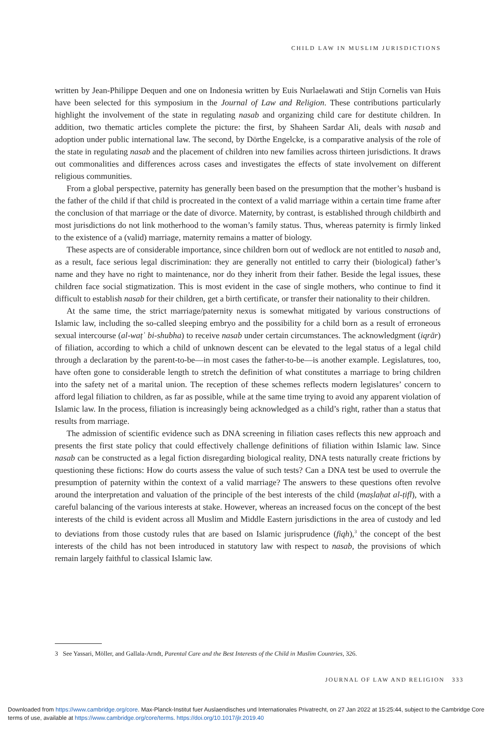CHILD LAW IN MUSLIM JURISDICTIONS
written by Jean-Philippe Dequen and one on Indonesia written by Euis Nurlaelawati and Stijn Cornelis van Huis have been selected for this symposium in the Journal of Law and Religion. These contributions particularly highlight the involvement of the state in regulating nasab and organizing child care for destitute children. In addition, two thematic articles complete the picture: the first, by Shaheen Sardar Ali, deals with nasab and adoption under public international law. The second, by Dörthe Engelcke, is a comparative analysis of the role of the state in regulating nasab and the placement of children into new families across thirteen jurisdictions. It draws out commonalities and differences across cases and investigates the effects of state involvement on different religious communities.
From a global perspective, paternity has generally been based on the presumption that the mother’s husband is the father of the child if that child is procreated in the context of a valid marriage within a certain time frame after the conclusion of that marriage or the date of divorce. Maternity, by contrast, is established through childbirth and most jurisdictions do not link motherhood to the woman’s family status. Thus, whereas paternity is firmly linked to the existence of a (valid) marriage, maternity remains a matter of biology.
These aspects are of considerable importance, since children born out of wedlock are not entitled to nasab and, as a result, face serious legal discrimination: they are generally not entitled to carry their (biological) father’s name and they have no right to maintenance, nor do they inherit from their father. Beside the legal issues, these children face social stigmatization. This is most evident in the case of single mothers, who continue to find it difficult to establish nasab for their children, get a birth certificate, or transfer their nationality to their children.
At the same time, the strict marriage/paternity nexus is somewhat mitigated by various constructions of Islamic law, including the so-called sleeping embryo and the possibility for a child born as a result of erroneous sexual intercourse (al-waṭʾ bi-shubha) to receive nasab under certain circumstances. The acknowledgment (iqrār) of filiation, according to which a child of unknown descent can be elevated to the legal status of a legal child through a declaration by the parent-to-be—in most cases the father-to-be—is another example. Legislatures, too, have often gone to considerable length to stretch the definition of what constitutes a marriage to bring children into the safety net of a marital union. The reception of these schemes reflects modern legislatures’ concern to afford legal filiation to children, as far as possible, while at the same time trying to avoid any apparent violation of Islamic law. In the process, filiation is increasingly being acknowledged as a child’s right, rather than a status that results from marriage.
The admission of scientific evidence such as DNA screening in filiation cases reflects this new approach and presents the first state policy that could effectively challenge definitions of filiation within Islamic law. Since nasab can be constructed as a legal fiction disregarding biological reality, DNA tests naturally create frictions by questioning these fictions: How do courts assess the value of such tests? Can a DNA test be used to overrule the presumption of paternity within the context of a valid marriage? The answers to these questions often revolve around the interpretation and valuation of the principle of the best interests of the child (maṣlaḥat al-ṭifl), with a careful balancing of the various interests at stake. However, whereas an increased focus on the concept of the best interests of the child is evident across all Muslim and Middle Eastern jurisdictions in the area of custody and led to deviations from those custody rules that are based on Islamic jurisprudence (fiqh),<sup>3</sup> the concept of the best interests of the child has not been introduced in statutory law with respect to nasab, the provisions of which remain largely faithful to classical Islamic law.
3 See Yassari, Möller, and Gallala-Arndt, Parental Care and the Best Interests of the Child in Muslim Countries, 326.
JOURNAL OF LAW AND RELIGION 333
Downloaded from https://www.cambridge.org/core. Max-Planck-Institut fuer Auslaendisches und Internationales Privatrecht, on 27 Jan 2022 at 15:25:44, subject to the Cambridge Core terms of use, available at https://www.cambridge.org/core/terms. https://doi.org/10.1017/jlr.2019.40